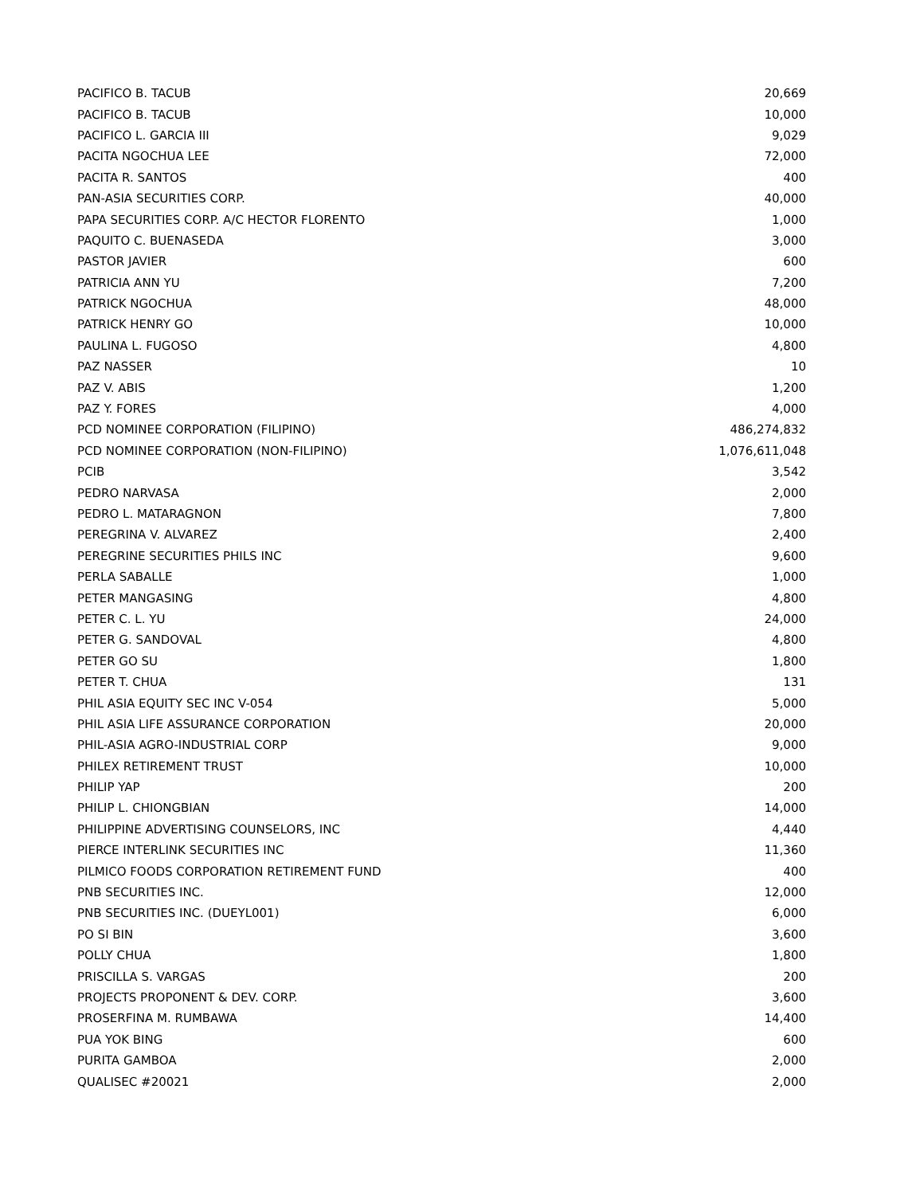| PACIFICO B. TACUB | 20,669 |
| PACIFICO B. TACUB | 10,000 |
| PACIFICO L. GARCIA III | 9,029 |
| PACITA NGOCHUA LEE | 72,000 |
| PACITA R. SANTOS | 400 |
| PAN-ASIA SECURITIES CORP. | 40,000 |
| PAPA SECURITIES CORP. A/C HECTOR FLORENTO | 1,000 |
| PAQUITO C. BUENASEDA | 3,000 |
| PASTOR JAVIER | 600 |
| PATRICIA ANN YU | 7,200 |
| PATRICK NGOCHUA | 48,000 |
| PATRICK HENRY GO | 10,000 |
| PAULINA L. FUGOSO | 4,800 |
| PAZ NASSER | 10 |
| PAZ V. ABIS | 1,200 |
| PAZ Y. FORES | 4,000 |
| PCD NOMINEE CORPORATION (FILIPINO) | 486,274,832 |
| PCD NOMINEE CORPORATION (NON-FILIPINO) | 1,076,611,048 |
| PCIB | 3,542 |
| PEDRO NARVASA | 2,000 |
| PEDRO L. MATARAGNON | 7,800 |
| PEREGRINA V. ALVAREZ | 2,400 |
| PEREGRINE SECURITIES PHILS INC | 9,600 |
| PERLA SABALLE | 1,000 |
| PETER MANGASING | 4,800 |
| PETER C. L. YU | 24,000 |
| PETER G. SANDOVAL | 4,800 |
| PETER GO SU | 1,800 |
| PETER T. CHUA | 131 |
| PHIL ASIA EQUITY SEC INC V-054 | 5,000 |
| PHIL ASIA LIFE ASSURANCE CORPORATION | 20,000 |
| PHIL-ASIA AGRO-INDUSTRIAL CORP | 9,000 |
| PHILEX RETIREMENT TRUST | 10,000 |
| PHILIP YAP | 200 |
| PHILIP L. CHIONGBIAN | 14,000 |
| PHILIPPINE ADVERTISING COUNSELORS, INC | 4,440 |
| PIERCE INTERLINK SECURITIES INC | 11,360 |
| PILMICO FOODS CORPORATION RETIREMENT FUND | 400 |
| PNB SECURITIES INC. | 12,000 |
| PNB SECURITIES INC. (DUEYL001) | 6,000 |
| PO SI BIN | 3,600 |
| POLLY CHUA | 1,800 |
| PRISCILLA S. VARGAS | 200 |
| PROJECTS PROPONENT & DEV. CORP. | 3,600 |
| PROSERFINA M. RUMBAWA | 14,400 |
| PUA YOK BING | 600 |
| PURITA GAMBOA | 2,000 |
| QUALISEC #20021 | 2,000 |